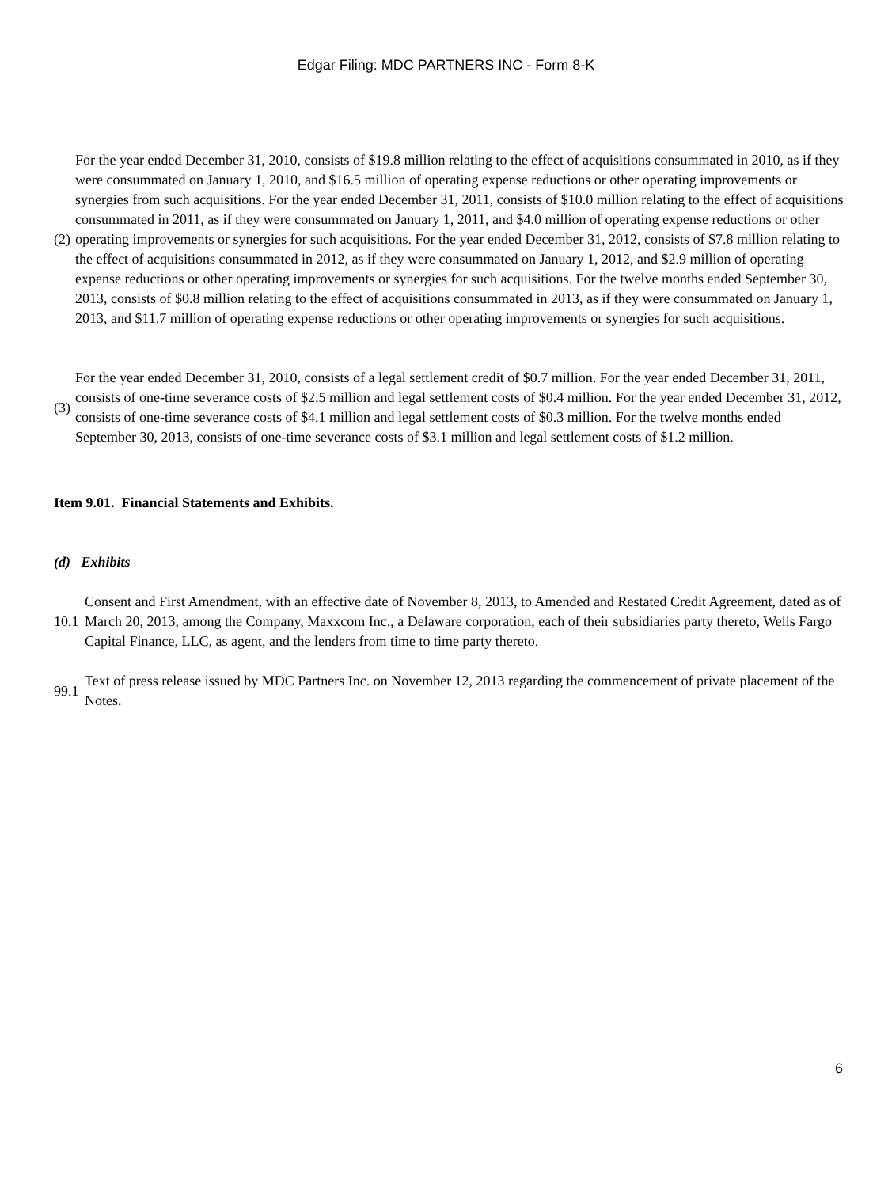Edgar Filing: MDC PARTNERS INC - Form 8-K
(2)
For the year ended December 31, 2010, consists of $19.8 million relating to the effect of acquisitions consummated in 2010, as if they were consummated on January 1, 2010, and $16.5 million of operating expense reductions or other operating improvements or synergies from such acquisitions. For the year ended December 31, 2011, consists of $10.0 million relating to the effect of acquisitions consummated in 2011, as if they were consummated on January 1, 2011, and $4.0 million of operating expense reductions or other operating improvements or synergies for such acquisitions. For the year ended December 31, 2012, consists of $7.8 million relating to the effect of acquisitions consummated in 2012, as if they were consummated on January 1, 2012, and $2.9 million of operating expense reductions or other operating improvements or synergies for such acquisitions. For the twelve months ended September 30, 2013, consists of $0.8 million relating to the effect of acquisitions consummated in 2013, as if they were consummated on January 1, 2013, and $11.7 million of operating expense reductions or other operating improvements or synergies for such acquisitions.
(3)
For the year ended December 31, 2010, consists of a legal settlement credit of $0.7 million. For the year ended December 31, 2011, consists of one-time severance costs of $2.5 million and legal settlement costs of $0.4 million. For the year ended December 31, 2012, consists of one-time severance costs of $4.1 million and legal settlement costs of $0.3 million. For the twelve months ended September 30, 2013, consists of one-time severance costs of $3.1 million and legal settlement costs of $1.2 million.
Item 9.01. Financial Statements and Exhibits.
(d) Exhibits
10.1
Consent and First Amendment, with an effective date of November 8, 2013, to Amended and Restated Credit Agreement, dated as of March 20, 2013, among the Company, Maxxcom Inc., a Delaware corporation, each of their subsidiaries party thereto, Wells Fargo Capital Finance, LLC, as agent, and the lenders from time to time party thereto.
99.1
Text of press release issued by MDC Partners Inc. on November 12, 2013 regarding the commencement of private placement of the Notes.
6